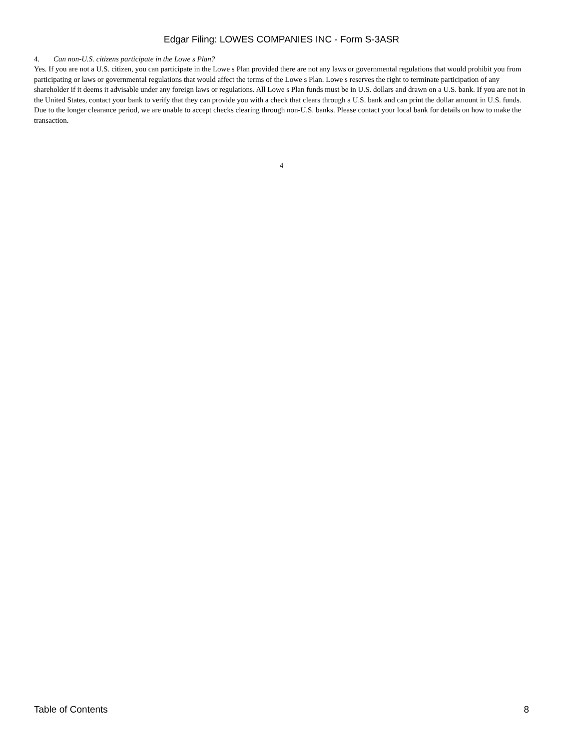Edgar Filing: LOWES COMPANIES INC - Form S-3ASR
4. Can non-U.S. citizens participate in the Lowe s Plan?
Yes. If you are not a U.S. citizen, you can participate in the Lowe s Plan provided there are not any laws or governmental regulations that would prohibit you from participating or laws or governmental regulations that would affect the terms of the Lowe s Plan. Lowe s reserves the right to terminate participation of any shareholder if it deems it advisable under any foreign laws or regulations. All Lowe s Plan funds must be in U.S. dollars and drawn on a U.S. bank. If you are not in the United States, contact your bank to verify that they can provide you with a check that clears through a U.S. bank and can print the dollar amount in U.S. funds. Due to the longer clearance period, we are unable to accept checks clearing through non-U.S. banks. Please contact your local bank for details on how to make the transaction.
4
Table of Contents 8